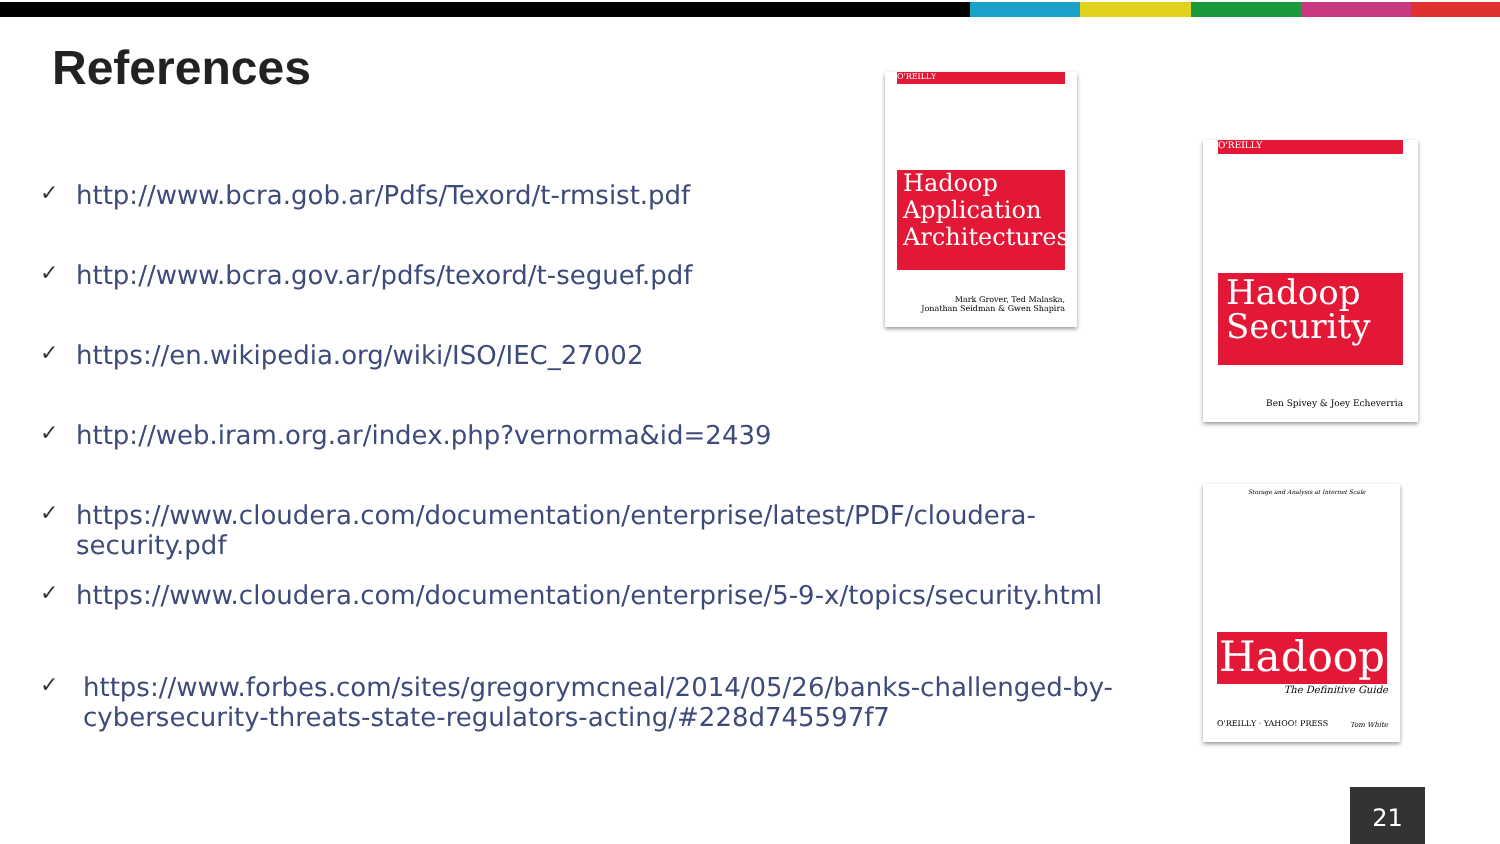References
✓ http://www.bcra.gob.ar/Pdfs/Texord/t-rmsist.pdf
✓ http://www.bcra.gov.ar/pdfs/texord/t-seguef.pdf
✓ https://en.wikipedia.org/wiki/ISO/IEC_27002
✓ http://web.iram.org.ar/index.php?vernorma&id=2439
✓ https://www.cloudera.com/documentation/enterprise/latest/PDF/cloudera-security.pdf
✓ https://www.cloudera.com/documentation/enterprise/5-9-x/topics/security.html
✓ https://www.forbes.com/sites/gregorymcneal/2014/05/26/banks-challenged-by-cybersecurity-threats-state-regulators-acting/#228d745597f7
O'REILLY
Hadoop Application Architectures
Mark Grover, Ted Malaska,
Jonathan Seidman & Gwen Shapira
O'REILLY
Hadoop Security
Ben Spivey & Joey Echeverria
Storage and Analysis at Internet Scale
Hadoop
The Definitive Guide
O'REILLY · YAHOO! PRESS Tom White
21